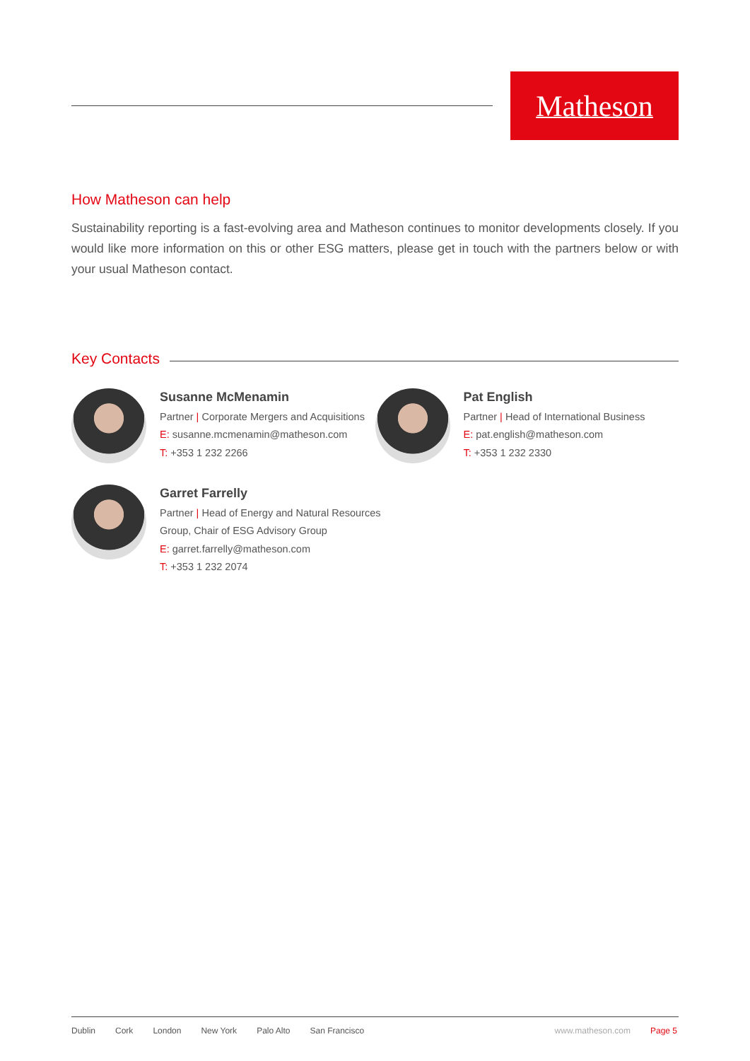Matheson
How Matheson can help
Sustainability reporting is a fast-evolving area and Matheson continues to monitor developments closely. If you would like more information on this or other ESG matters, please get in touch with the partners below or with your usual Matheson contact.
Key Contacts
Susanne McMenamin
Partner | Corporate Mergers and Acquisitions
E: susanne.mcmenamin@matheson.com
T: +353 1 232 2266
Pat English
Partner | Head of International Business
E: pat.english@matheson.com
T: +353 1 232 2330
Garret Farrelly
Partner | Head of Energy and Natural Resources
Group, Chair of ESG Advisory Group
E: garret.farrelly@matheson.com
T: +353 1 232 2074
Dublin Cork London New York Palo Alto San Francisco www.matheson.com Page 5